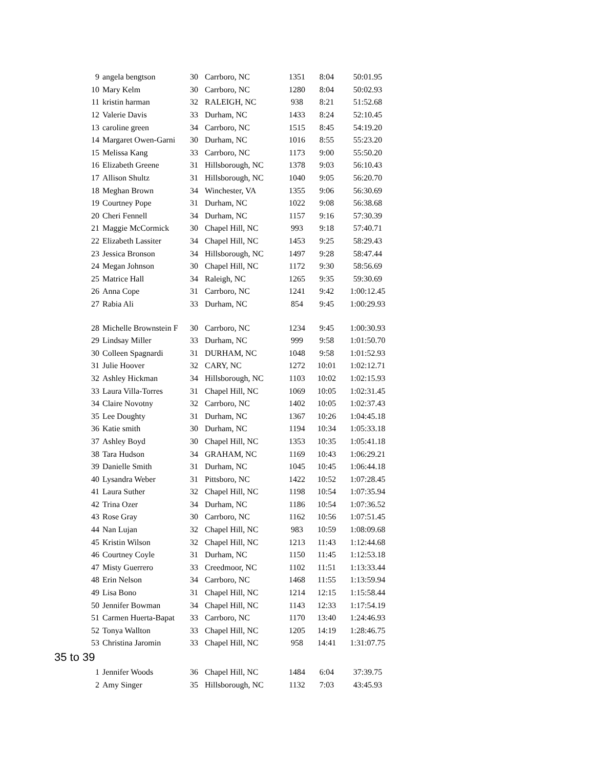| 9 | angela bengtson | 30 | Carrboro, NC | 1351 | 8:04 | 50:01.95 |
| 10 | Mary Kelm | 30 | Carrboro, NC | 1280 | 8:04 | 50:02.93 |
| 11 | kristin harman | 32 | RALEIGH, NC | 938 | 8:21 | 51:52.68 |
| 12 | Valerie Davis | 33 | Durham, NC | 1433 | 8:24 | 52:10.45 |
| 13 | caroline green | 34 | Carrboro, NC | 1515 | 8:45 | 54:19.20 |
| 14 | Margaret Owen-Garni | 30 | Durham, NC | 1016 | 8:55 | 55:23.20 |
| 15 | Melissa Kang | 33 | Carrboro, NC | 1173 | 9:00 | 55:50.20 |
| 16 | Elizabeth Greene | 31 | Hillsborough, NC | 1378 | 9:03 | 56:10.43 |
| 17 | Allison Shultz | 31 | Hillsborough, NC | 1040 | 9:05 | 56:20.70 |
| 18 | Meghan Brown | 34 | Winchester, VA | 1355 | 9:06 | 56:30.69 |
| 19 | Courtney Pope | 31 | Durham, NC | 1022 | 9:08 | 56:38.68 |
| 20 | Cheri Fennell | 34 | Durham, NC | 1157 | 9:16 | 57:30.39 |
| 21 | Maggie McCormick | 30 | Chapel Hill, NC | 993 | 9:18 | 57:40.71 |
| 22 | Elizabeth Lassiter | 34 | Chapel Hill, NC | 1453 | 9:25 | 58:29.43 |
| 23 | Jessica Bronson | 34 | Hillsborough, NC | 1497 | 9:28 | 58:47.44 |
| 24 | Megan Johnson | 30 | Chapel Hill, NC | 1172 | 9:30 | 58:56.69 |
| 25 | Matrice Hall | 34 | Raleigh, NC | 1265 | 9:35 | 59:30.69 |
| 26 | Anna Cope | 31 | Carrboro, NC | 1241 | 9:42 | 1:00:12.45 |
| 27 | Rabia Ali | 33 | Durham, NC | 854 | 9:45 | 1:00:29.93 |
| 28 | Michelle Brownstein F | 30 | Carrboro, NC | 1234 | 9:45 | 1:00:30.93 |
| 29 | Lindsay Miller | 33 | Durham, NC | 999 | 9:58 | 1:01:50.70 |
| 30 | Colleen Spagnardi | 31 | DURHAM, NC | 1048 | 9:58 | 1:01:52.93 |
| 31 | Julie Hoover | 32 | CARY, NC | 1272 | 10:01 | 1:02:12.71 |
| 32 | Ashley Hickman | 34 | Hillsborough, NC | 1103 | 10:02 | 1:02:15.93 |
| 33 | Laura Villa-Torres | 31 | Chapel Hill, NC | 1069 | 10:05 | 1:02:31.45 |
| 34 | Claire Novotny | 32 | Carrboro, NC | 1402 | 10:05 | 1:02:37.43 |
| 35 | Lee Doughty | 31 | Durham, NC | 1367 | 10:26 | 1:04:45.18 |
| 36 | Katie smith | 30 | Durham, NC | 1194 | 10:34 | 1:05:33.18 |
| 37 | Ashley Boyd | 30 | Chapel Hill, NC | 1353 | 10:35 | 1:05:41.18 |
| 38 | Tara Hudson | 34 | GRAHAM, NC | 1169 | 10:43 | 1:06:29.21 |
| 39 | Danielle Smith | 31 | Durham, NC | 1045 | 10:45 | 1:06:44.18 |
| 40 | Lysandra Weber | 31 | Pittsboro, NC | 1422 | 10:52 | 1:07:28.45 |
| 41 | Laura Suther | 32 | Chapel Hill, NC | 1198 | 10:54 | 1:07:35.94 |
| 42 | Trina Ozer | 34 | Durham, NC | 1186 | 10:54 | 1:07:36.52 |
| 43 | Rose Gray | 30 | Carrboro, NC | 1162 | 10:56 | 1:07:51.45 |
| 44 | Nan Lujan | 32 | Chapel Hill, NC | 983 | 10:59 | 1:08:09.68 |
| 45 | Kristin Wilson | 32 | Chapel Hill, NC | 1213 | 11:43 | 1:12:44.68 |
| 46 | Courtney Coyle | 31 | Durham, NC | 1150 | 11:45 | 1:12:53.18 |
| 47 | Misty Guerrero | 33 | Creedmoor, NC | 1102 | 11:51 | 1:13:33.44 |
| 48 | Erin Nelson | 34 | Carrboro, NC | 1468 | 11:55 | 1:13:59.94 |
| 49 | Lisa Bono | 31 | Chapel Hill, NC | 1214 | 12:15 | 1:15:58.44 |
| 50 | Jennifer Bowman | 34 | Chapel Hill, NC | 1143 | 12:33 | 1:17:54.19 |
| 51 | Carmen Huerta-Bapat | 33 | Carrboro, NC | 1170 | 13:40 | 1:24:46.93 |
| 52 | Tonya Wallton | 33 | Chapel Hill, NC | 1205 | 14:19 | 1:28:46.75 |
| 53 | Christina Jaromin | 33 | Chapel Hill, NC | 958 | 14:41 | 1:31:07.75 |
35 to 39
| 1 | Jennifer Woods | 36 | Chapel Hill, NC | 1484 | 6:04 | 37:39.75 |
| 2 | Amy Singer | 35 | Hillsborough, NC | 1132 | 7:03 | 43:45.93 |